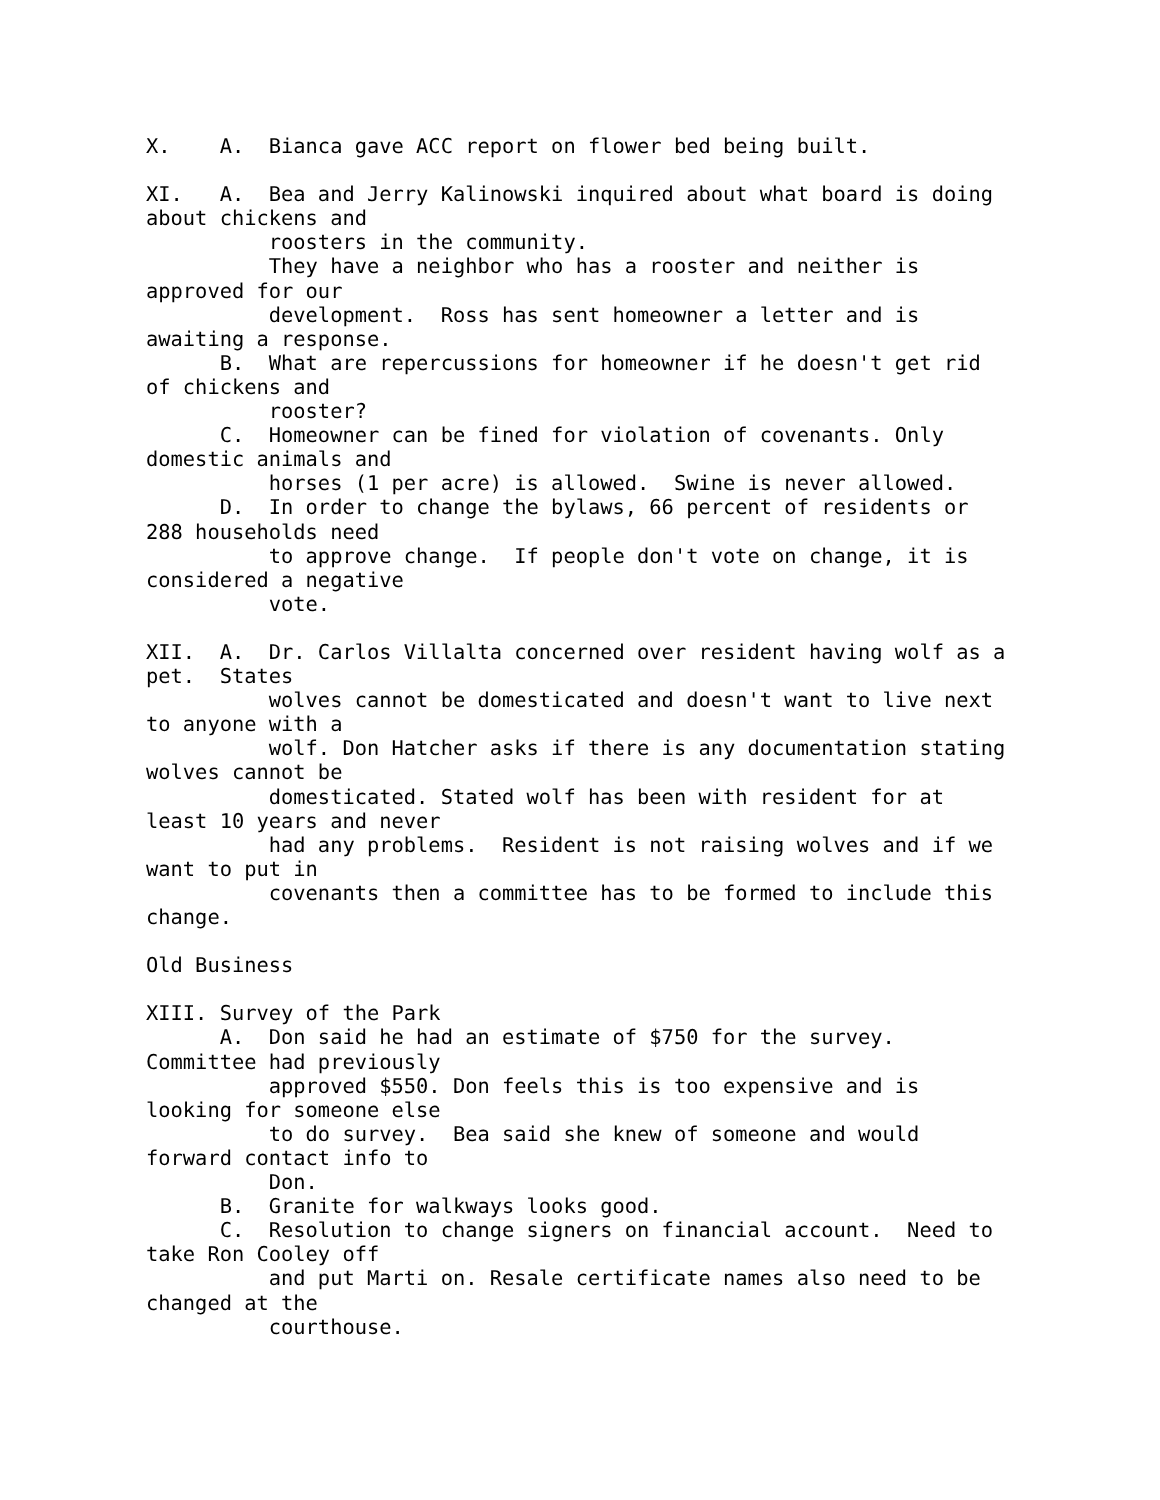X.    A.  Bianca gave ACC report on flower bed being built.

XI.   A.  Bea and Jerry Kalinowski inquired about what board is doing
about chickens and
          roosters in the community.
          They have a neighbor who has a rooster and neither is
approved for our
          development.  Ross has sent homeowner a letter and is
awaiting a response.
      B.  What are repercussions for homeowner if he doesn't get rid
of chickens and
          rooster?
      C.  Homeowner can be fined for violation of covenants. Only
domestic animals and
          horses (1 per acre) is allowed.  Swine is never allowed.
      D.  In order to change the bylaws, 66 percent of residents or
288 households need
          to approve change.  If people don't vote on change, it is
considered a negative
          vote.

XII.  A.  Dr. Carlos Villalta concerned over resident having wolf as a
pet.  States
          wolves cannot be domesticated and doesn't want to live next
to anyone with a
          wolf. Don Hatcher asks if there is any documentation stating
wolves cannot be
          domesticated. Stated wolf has been with resident for at
least 10 years and never
          had any problems.  Resident is not raising wolves and if we
want to put in
          covenants then a committee has to be formed to include this
change.

Old Business

XIII. Survey of the Park
      A.  Don said he had an estimate of $750 for the survey.
Committee had previously
          approved $550. Don feels this is too expensive and is
looking for someone else
          to do survey.  Bea said she knew of someone and would
forward contact info to
          Don.
      B.  Granite for walkways looks good.
      C.  Resolution to change signers on financial account.  Need to
take Ron Cooley off
          and put Marti on. Resale certificate names also need to be
changed at the
          courthouse.